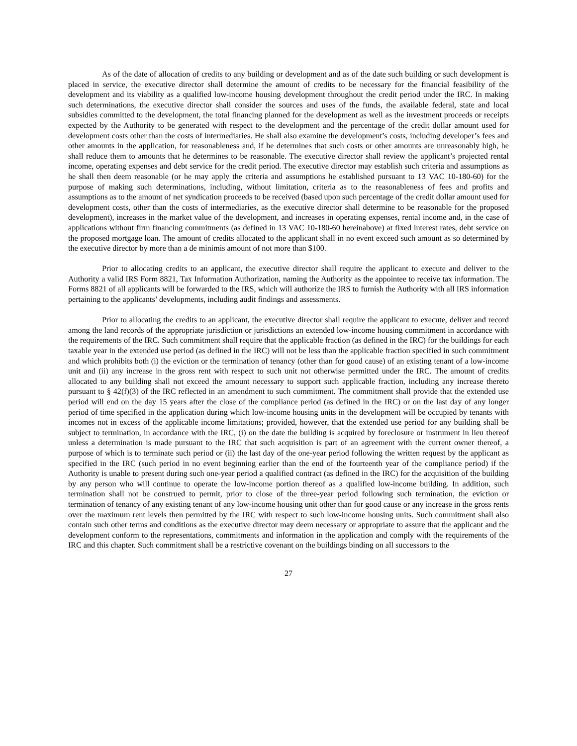As of the date of allocation of credits to any building or development and as of the date such building or such development is placed in service, the executive director shall determine the amount of credits to be necessary for the financial feasibility of the development and its viability as a qualified low-income housing development throughout the credit period under the IRC. In making such determinations, the executive director shall consider the sources and uses of the funds, the available federal, state and local subsidies committed to the development, the total financing planned for the development as well as the investment proceeds or receipts expected by the Authority to be generated with respect to the development and the percentage of the credit dollar amount used for development costs other than the costs of intermediaries. He shall also examine the development’s costs, including developer’s fees and other amounts in the application, for reasonableness and, if he determines that such costs or other amounts are unreasonably high, he shall reduce them to amounts that he determines to be reasonable. The executive director shall review the applicant’s projected rental income, operating expenses and debt service for the credit period. The executive director may establish such criteria and assumptions as he shall then deem reasonable (or he may apply the criteria and assumptions he established pursuant to 13 VAC 10-180-60) for the purpose of making such determinations, including, without limitation, criteria as to the reasonableness of fees and profits and assumptions as to the amount of net syndication proceeds to be received (based upon such percentage of the credit dollar amount used for development costs, other than the costs of intermediaries, as the executive director shall determine to be reasonable for the proposed development), increases in the market value of the development, and increases in operating expenses, rental income and, in the case of applications without firm financing commitments (as defined in 13 VAC 10-180-60 hereinabove) at fixed interest rates, debt service on the proposed mortgage loan. The amount of credits allocated to the applicant shall in no event exceed such amount as so determined by the executive director by more than a de minimis amount of not more than $100.
Prior to allocating credits to an applicant, the executive director shall require the applicant to execute and deliver to the Authority a valid IRS Form 8821, Tax Information Authorization, naming the Authority as the appointee to receive tax information. The Forms 8821 of all applicants will be forwarded to the IRS, which will authorize the IRS to furnish the Authority with all IRS information pertaining to the applicants’ developments, including audit findings and assessments.
Prior to allocating the credits to an applicant, the executive director shall require the applicant to execute, deliver and record among the land records of the appropriate jurisdiction or jurisdictions an extended low-income housing commitment in accordance with the requirements of the IRC. Such commitment shall require that the applicable fraction (as defined in the IRC) for the buildings for each taxable year in the extended use period (as defined in the IRC) will not be less than the applicable fraction specified in such commitment and which prohibits both (i) the eviction or the termination of tenancy (other than for good cause) of an existing tenant of a low-income unit and (ii) any increase in the gross rent with respect to such unit not otherwise permitted under the IRC. The amount of credits allocated to any building shall not exceed the amount necessary to support such applicable fraction, including any increase thereto pursuant to § 42(f)(3) of the IRC reflected in an amendment to such commitment. The commitment shall provide that the extended use period will end on the day 15 years after the close of the compliance period (as defined in the IRC) or on the last day of any longer period of time specified in the application during which low-income housing units in the development will be occupied by tenants with incomes not in excess of the applicable income limitations; provided, however, that the extended use period for any building shall be subject to termination, in accordance with the IRC, (i) on the date the building is acquired by foreclosure or instrument in lieu thereof unless a determination is made pursuant to the IRC that such acquisition is part of an agreement with the current owner thereof, a purpose of which is to terminate such period or (ii) the last day of the one-year period following the written request by the applicant as specified in the IRC (such period in no event beginning earlier than the end of the fourteenth year of the compliance period) if the Authority is unable to present during such one-year period a qualified contract (as defined in the IRC) for the acquisition of the building by any person who will continue to operate the low-income portion thereof as a qualified low-income building. In addition, such termination shall not be construed to permit, prior to close of the three-year period following such termination, the eviction or termination of tenancy of any existing tenant of any low-income housing unit other than for good cause or any increase in the gross rents over the maximum rent levels then permitted by the IRC with respect to such low-income housing units. Such commitment shall also contain such other terms and conditions as the executive director may deem necessary or appropriate to assure that the applicant and the development conform to the representations, commitments and information in the application and comply with the requirements of the IRC and this chapter. Such commitment shall be a restrictive covenant on the buildings binding on all successors to the
27